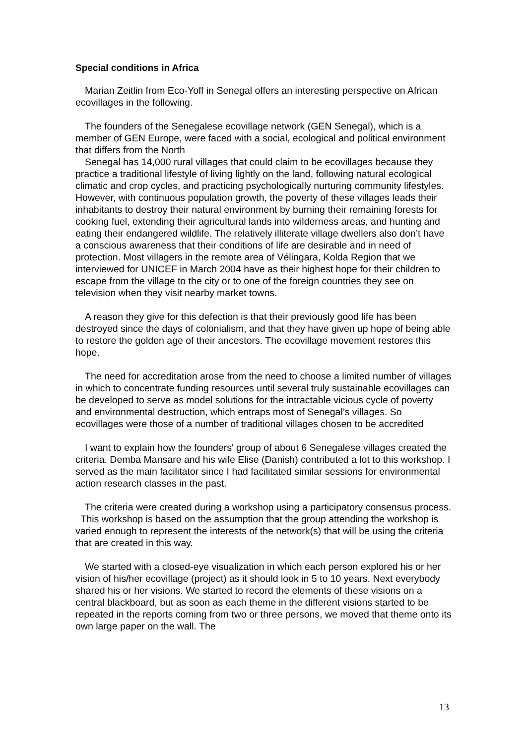Special conditions in Africa
Marian Zeitlin from Eco-Yoff in Senegal offers an interesting perspective on African ecovillages in the following.
The founders of the Senegalese ecovillage network (GEN Senegal), which is a member of GEN Europe, were faced with a social, ecological and political environment that differs from the North
Senegal has 14,000 rural villages that could claim to be ecovillages because they practice a traditional lifestyle of living lightly on the land, following natural ecological climatic and crop cycles, and practicing psychologically nurturing community lifestyles. However, with continuous population growth, the poverty of these villages leads their inhabitants to destroy their natural environment by burning their remaining forests for cooking fuel, extending their agricultural lands into wilderness areas, and hunting and eating their endangered wildlife. The relatively illiterate village dwellers also don’t have a conscious awareness that their conditions of life are desirable and in need of protection. Most villagers in the remote area of Vélingara, Kolda Region that we interviewed for UNICEF in March 2004 have as their highest hope for their children to escape from the village to the city or to one of the foreign countries they see on television when they visit nearby market towns.
A reason they give for this defection is that their previously good life has been destroyed since the days of colonialism, and that they have given up hope of being able to restore the golden age of their ancestors. The ecovillage movement restores this hope.
The need for accreditation arose from the need to choose a limited number of villages in which to concentrate funding resources until several truly sustainable ecovillages can be developed to serve as model solutions for the intractable vicious cycle of poverty and environmental destruction, which entraps most of Senegal’s villages. So ecovillages were those of a number of traditional villages chosen to be accredited
I want to explain how the founders' group of about 6 Senegalese villages created the criteria. Demba Mansare and his wife Elise (Danish) contributed a lot to this workshop. I served as the main facilitator since I had facilitated similar sessions for environmental action research classes in the past.
The criteria were created during a workshop using a participatory consensus process. This workshop is based on the assumption that the group attending the workshop is varied enough to represent the interests of the network(s) that will be using the criteria that are created in this way.
We started with a closed-eye visualization in which each person explored his or her vision of his/her ecovillage (project) as it should look in 5 to 10 years. Next everybody shared his or her visions. We started to record the elements of these visions on a central blackboard, but as soon as each theme in the different visions started to be repeated in the reports coming from two or three persons, we moved that theme onto its own large paper on the wall. The
13